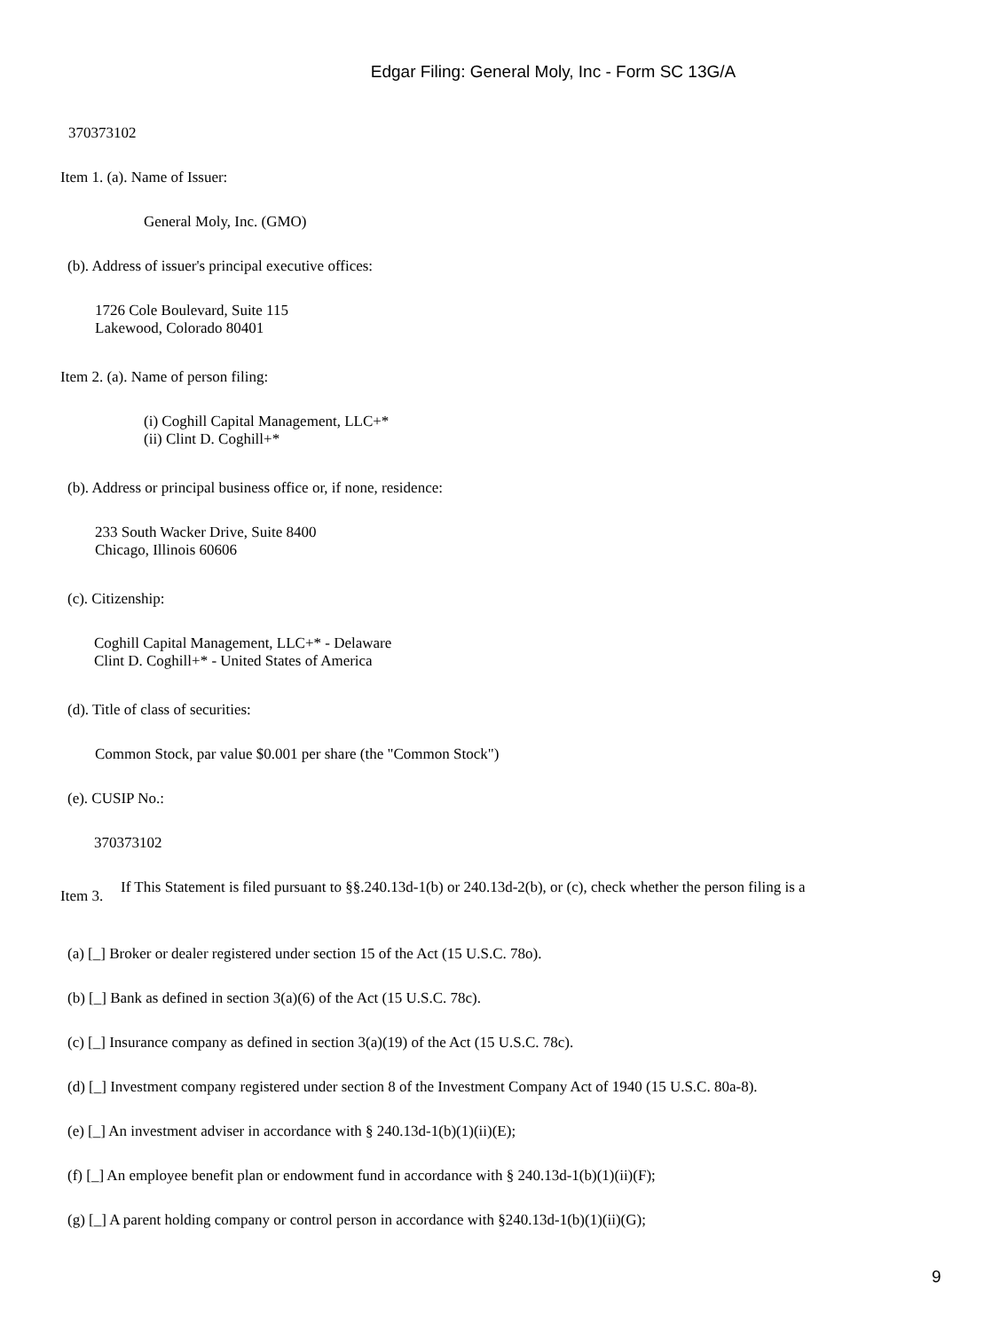Edgar Filing: General Moly, Inc - Form SC 13G/A
370373102
Item 1. (a). Name of Issuer:
General Moly, Inc. (GMO)
(b). Address of issuer's principal executive offices:
1726 Cole Boulevard, Suite 115
Lakewood, Colorado 80401
Item 2. (a). Name of person filing:
(i) Coghill Capital Management, LLC+*
(ii) Clint D. Coghill+*
(b). Address or principal business office or, if none, residence:
233 South Wacker Drive, Suite 8400
Chicago, Illinois 60606
(c). Citizenship:
Coghill Capital Management, LLC+* - Delaware
Clint D. Coghill+* - United States of America
(d). Title of class of securities:
Common Stock, par value $0.001 per share (the "Common Stock")
(e). CUSIP No.:
370373102
Item 3. If This Statement is filed pursuant to §§.240.13d-1(b) or 240.13d-2(b), or (c), check whether the person filing is a
(a) [_] Broker or dealer registered under section 15 of the Act (15 U.S.C. 78o).
(b) [_] Bank as defined in section 3(a)(6) of the Act (15 U.S.C. 78c).
(c) [_] Insurance company as defined in section 3(a)(19) of the Act (15 U.S.C. 78c).
(d) [_] Investment company registered under section 8 of the Investment Company Act of 1940 (15 U.S.C. 80a-8).
(e) [_] An investment adviser in accordance with § 240.13d-1(b)(1)(ii)(E);
(f) [_] An employee benefit plan or endowment fund in accordance with § 240.13d-1(b)(1)(ii)(F);
(g) [_] A parent holding company or control person in accordance with §240.13d-1(b)(1)(ii)(G);
9